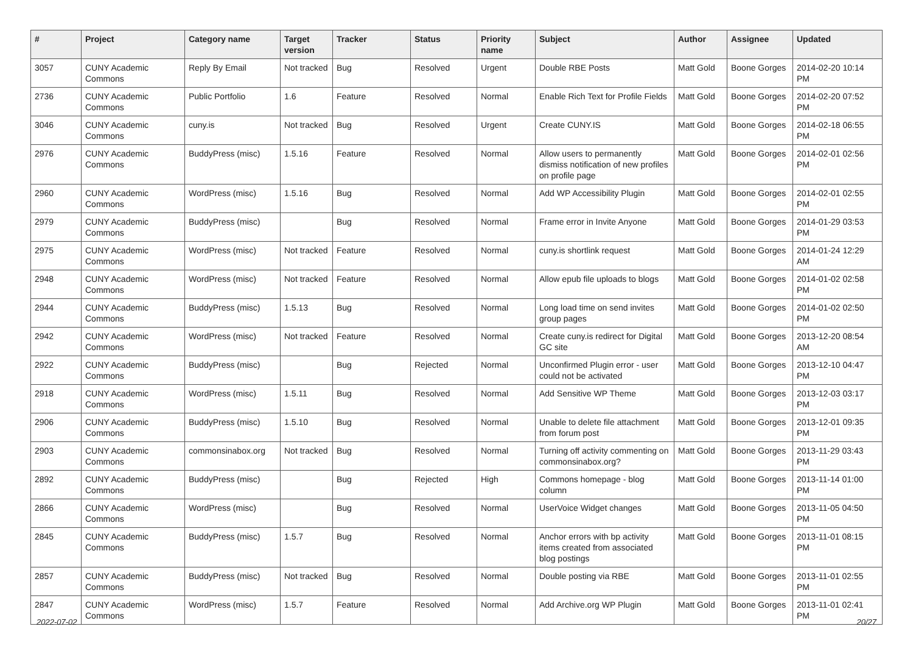| # | Project | Category name | Target version | Tracker | Status | Priority name | Subject | Author | Assignee | Updated |
| --- | --- | --- | --- | --- | --- | --- | --- | --- | --- | --- |
| 3057 | CUNY Academic Commons | Reply By Email | Not tracked | Bug | Resolved | Urgent | Double RBE Posts | Matt Gold | Boone Gorges | 2014-02-20 10:14 PM |
| 2736 | CUNY Academic Commons | Public Portfolio | 1.6 | Feature | Resolved | Normal | Enable Rich Text for Profile Fields | Matt Gold | Boone Gorges | 2014-02-20 07:52 PM |
| 3046 | CUNY Academic Commons | cuny.is | Not tracked | Bug | Resolved | Urgent | Create CUNY.IS | Matt Gold | Boone Gorges | 2014-02-18 06:55 PM |
| 2976 | CUNY Academic Commons | BuddyPress (misc) | 1.5.16 | Feature | Resolved | Normal | Allow users to permanently dismiss notification of new profiles on profile page | Matt Gold | Boone Gorges | 2014-02-01 02:56 PM |
| 2960 | CUNY Academic Commons | WordPress (misc) | 1.5.16 | Bug | Resolved | Normal | Add WP Accessibility Plugin | Matt Gold | Boone Gorges | 2014-02-01 02:55 PM |
| 2979 | CUNY Academic Commons | BuddyPress (misc) | | Bug | Resolved | Normal | Frame error in Invite Anyone | Matt Gold | Boone Gorges | 2014-01-29 03:53 PM |
| 2975 | CUNY Academic Commons | WordPress (misc) | Not tracked | Feature | Resolved | Normal | cuny.is shortlink request | Matt Gold | Boone Gorges | 2014-01-24 12:29 AM |
| 2948 | CUNY Academic Commons | WordPress (misc) | Not tracked | Feature | Resolved | Normal | Allow epub file uploads to blogs | Matt Gold | Boone Gorges | 2014-01-02 02:58 PM |
| 2944 | CUNY Academic Commons | BuddyPress (misc) | 1.5.13 | Bug | Resolved | Normal | Long load time on send invites group pages | Matt Gold | Boone Gorges | 2014-01-02 02:50 PM |
| 2942 | CUNY Academic Commons | WordPress (misc) | Not tracked | Feature | Resolved | Normal | Create cuny.is redirect for Digital GC site | Matt Gold | Boone Gorges | 2013-12-20 08:54 AM |
| 2922 | CUNY Academic Commons | BuddyPress (misc) | | Bug | Rejected | Normal | Unconfirmed Plugin error - user could not be activated | Matt Gold | Boone Gorges | 2013-12-10 04:47 PM |
| 2918 | CUNY Academic Commons | WordPress (misc) | 1.5.11 | Bug | Resolved | Normal | Add Sensitive WP Theme | Matt Gold | Boone Gorges | 2013-12-03 03:17 PM |
| 2906 | CUNY Academic Commons | BuddyPress (misc) | 1.5.10 | Bug | Resolved | Normal | Unable to delete file attachment from forum post | Matt Gold | Boone Gorges | 2013-12-01 09:35 PM |
| 2903 | CUNY Academic Commons | commonsinabox.org | Not tracked | Bug | Resolved | Normal | Turning off activity commenting on commonsinabox.org? | Matt Gold | Boone Gorges | 2013-11-29 03:43 PM |
| 2892 | CUNY Academic Commons | BuddyPress (misc) | | Bug | Rejected | High | Commons homepage - blog column | Matt Gold | Boone Gorges | 2013-11-14 01:00 PM |
| 2866 | CUNY Academic Commons | WordPress (misc) | | Bug | Resolved | Normal | UserVoice Widget changes | Matt Gold | Boone Gorges | 2013-11-05 04:50 PM |
| 2845 | CUNY Academic Commons | BuddyPress (misc) | 1.5.7 | Bug | Resolved | Normal | Anchor errors with bp activity items created from associated blog postings | Matt Gold | Boone Gorges | 2013-11-01 08:15 PM |
| 2857 | CUNY Academic Commons | BuddyPress (misc) | Not tracked | Bug | Resolved | Normal | Double posting via RBE | Matt Gold | Boone Gorges | 2013-11-01 02:55 PM |
| 2847 | CUNY Academic Commons | WordPress (misc) | 1.5.7 | Feature | Resolved | Normal | Add Archive.org WP Plugin | Matt Gold | Boone Gorges | 2013-11-01 02:41 PM |
2022-07-02 20/27